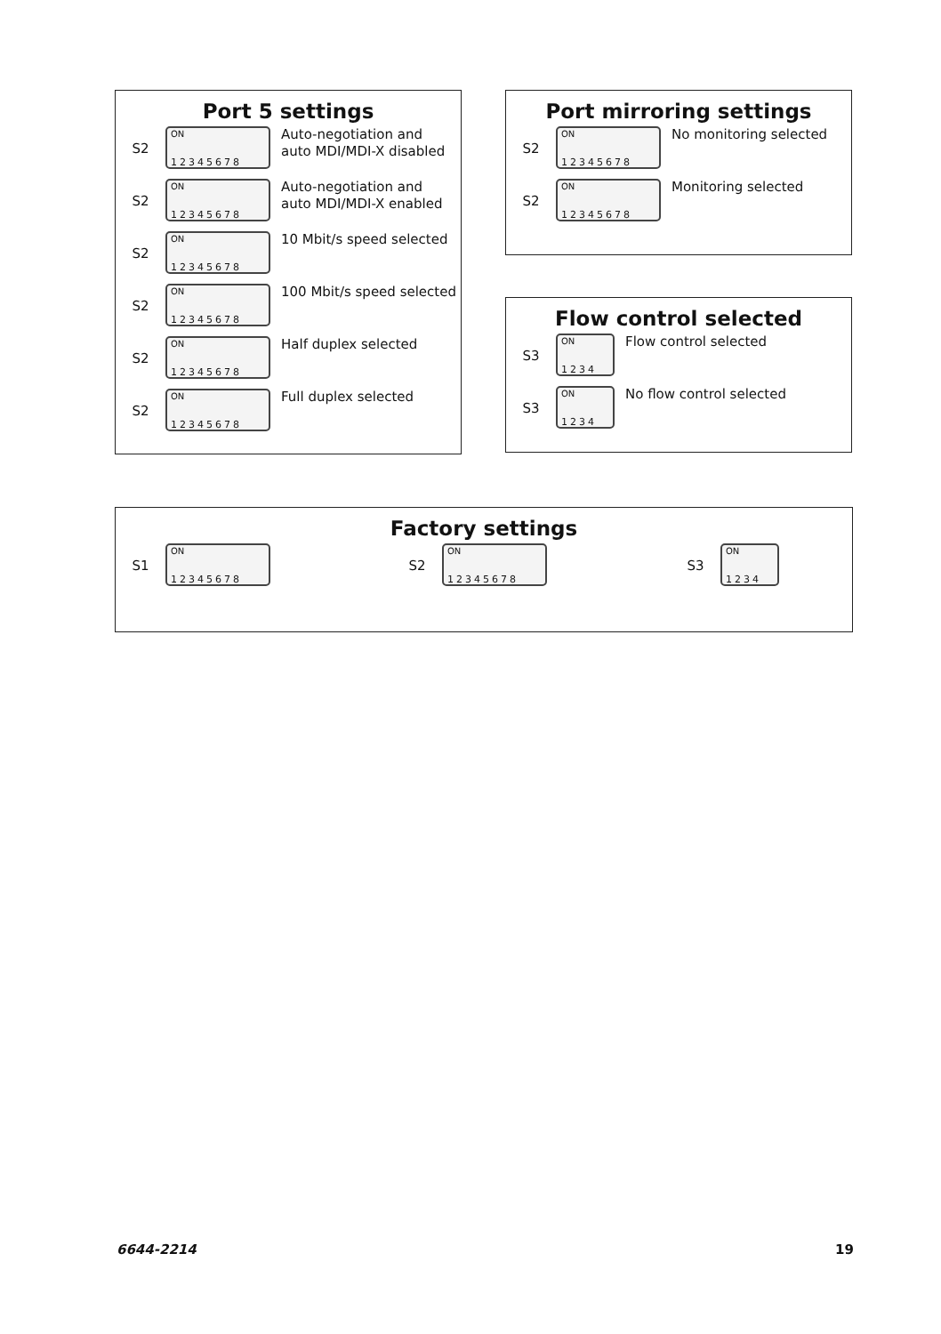Port 5 settings
S2
ON
12345678
Auto-negotiation and
auto MDI/MDI-X disabled
S2
ON
12345678
Auto-negotiation and
auto MDI/MDI-X enabled
S2
ON
12345678
10 Mbit/s speed selected
S2
ON
12345678
100 Mbit/s speed selected
S2
ON
12345678
Half duplex selected
S2
ON
12345678
Full duplex selected
Port mirroring settings
S2
ON
12345678
No monitoring selected
S2
ON
12345678
Monitoring selected
Flow control selected
S3
ON
1234
Flow control selected
S3
ON
1234
No flow control selected
Factory settings
S1
ON
12345678
S2
ON
12345678
S3
ON
1234
6644-2214 19